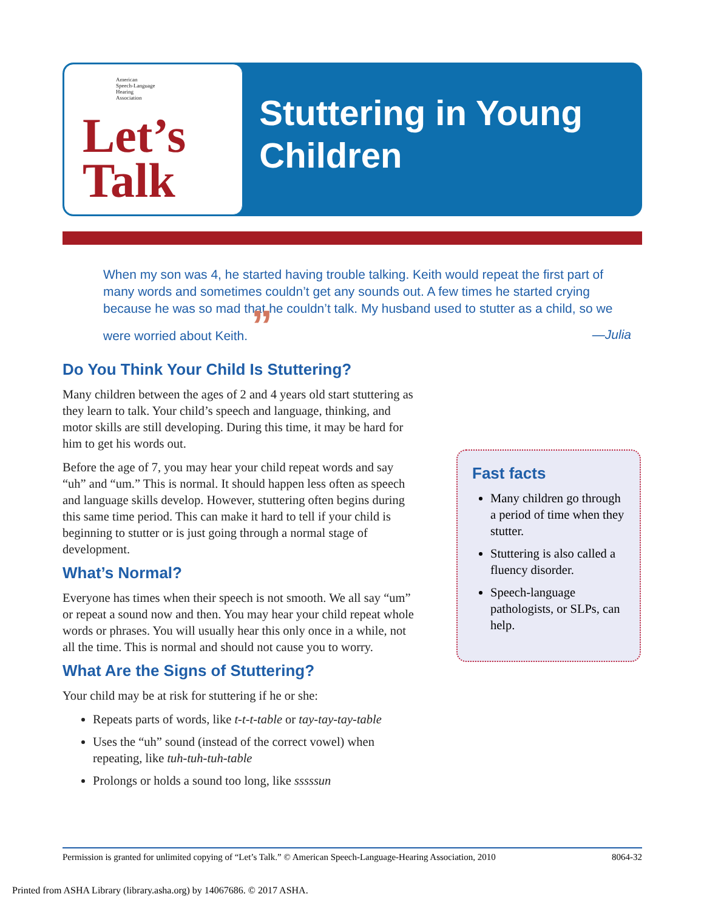American
Speech-Language
Hearing
Association
Let’s
Talk
Stuttering in Young Children
When my son was 4, he started having trouble talking. Keith would repeat the first part of many words and sometimes couldn’t get any sounds out. A few times he started crying because he was so mad that he couldn’t talk. My husband used to stutter as a child, so we were worried about Keith. ”
—Julia
Do You Think Your Child Is Stuttering?
Many children between the ages of 2 and 4 years old start stuttering as they learn to talk. Your child’s speech and language, thinking, and motor skills are still developing. During this time, it may be hard for him to get his words out.
Before the age of 7, you may hear your child repeat words and say “uh” and “um.” This is normal. It should happen less often as speech and language skills develop. However, stuttering often begins during this same time period. This can make it hard to tell if your child is beginning to stutter or is just going through a normal stage of development.
What’s Normal?
Everyone has times when their speech is not smooth. We all say “um” or repeat a sound now and then. You may hear your child repeat whole words or phrases. You will usually hear this only once in a while, not all the time. This is normal and should not cause you to worry.
What Are the Signs of Stuttering?
Your child may be at risk for stuttering if he or she:
Repeats parts of words, like t-t-t-table or tay-tay-tay-table
Uses the “uh” sound (instead of the correct vowel) when repeating, like tuh-tuh-tuh-table
Prolongs or holds a sound too long, like sssssun
Fast facts
Many children go through a period of time when they stutter.
Stuttering is also called a fluency disorder.
Speech-language pathologists, or SLPs, can help.
Permission is granted for unlimited copying of “Let’s Talk.” © American Speech-Language-Hearing Association, 2010 8064-32
Printed from ASHA Library (library.asha.org) by 14067686. © 2017 ASHA.